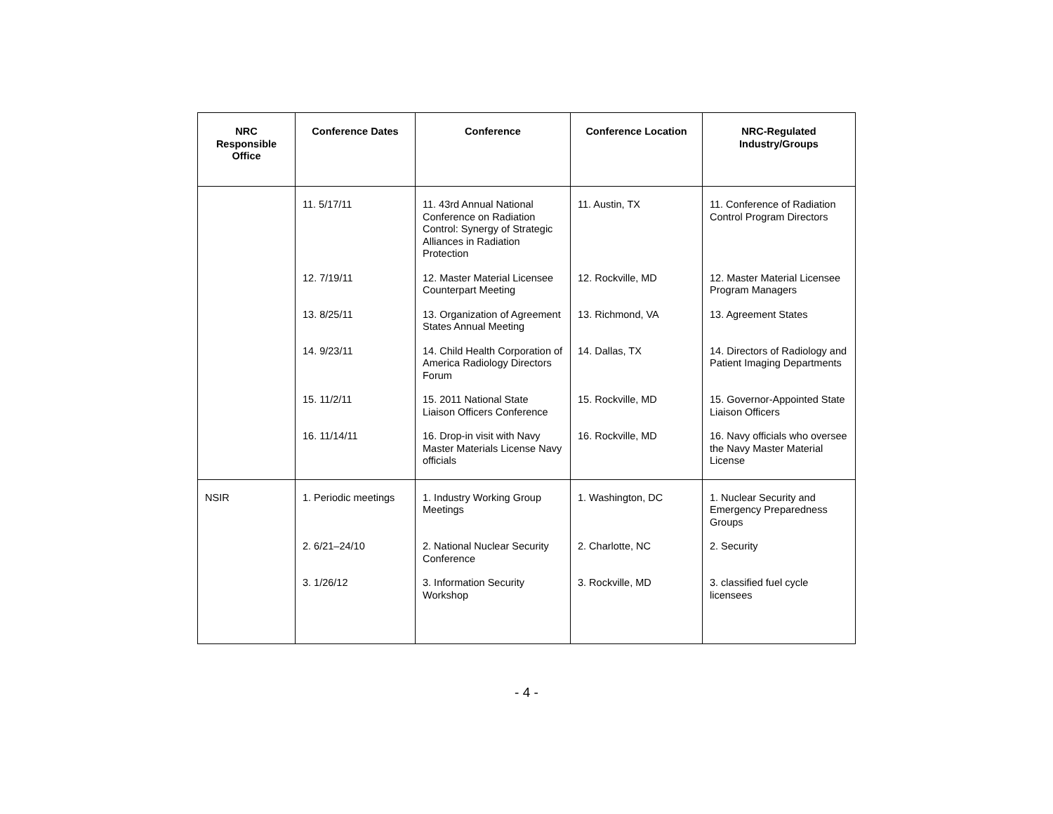| NRC Responsible Office | Conference Dates | Conference | Conference Location | NRC-Regulated Industry/Groups |
| --- | --- | --- | --- | --- |
| | 11. 5/17/11 | 11. 43rd Annual National Conference on Radiation Control: Synergy of Strategic Alliances in Radiation Protection | 11. Austin, TX | 11. Conference of Radiation Control Program Directors |
| | 12. 7/19/11 | 12. Master Material Licensee Counterpart Meeting | 12. Rockville, MD | 12. Master Material Licensee Program Managers |
| | 13. 8/25/11 | 13. Organization of Agreement States Annual Meeting | 13. Richmond, VA | 13. Agreement States |
| | 14. 9/23/11 | 14. Child Health Corporation of America Radiology Directors Forum | 14. Dallas, TX | 14. Directors of Radiology and Patient Imaging Departments |
| | 15. 11/2/11 | 15. 2011 National State Liaison Officers Conference | 15. Rockville, MD | 15. Governor-Appointed State Liaison Officers |
| | 16. 11/14/11 | 16. Drop-in visit with Navy Master Materials License Navy officials | 16. Rockville, MD | 16. Navy officials who oversee the Navy Master Material License |
| NSIR | 1. Periodic meetings | 1. Industry Working Group Meetings | 1. Washington, DC | 1. Nuclear Security and Emergency Preparedness Groups |
| | 2. 6/21–24/10 | 2. National Nuclear Security Conference | 2. Charlotte, NC | 2. Security |
| | 3. 1/26/12 | 3. Information Security Workshop | 3. Rockville, MD | 3. classified fuel cycle licensees |
- 4 -